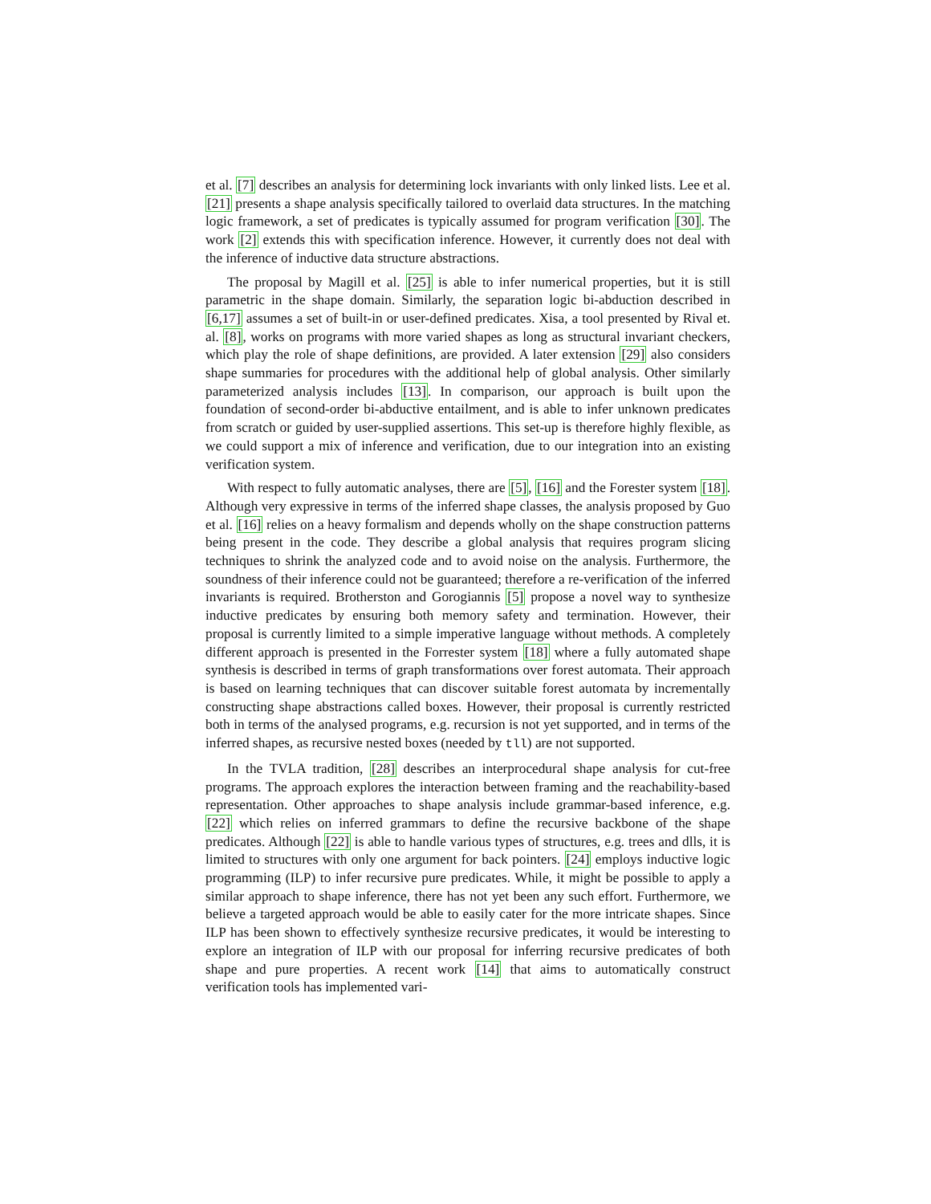et al. [7] describes an analysis for determining lock invariants with only linked lists. Lee et al. [21] presents a shape analysis specifically tailored to overlaid data structures. In the matching logic framework, a set of predicates is typically assumed for program verification [30]. The work [2] extends this with specification inference. However, it currently does not deal with the inference of inductive data structure abstractions.
The proposal by Magill et al. [25] is able to infer numerical properties, but it is still parametric in the shape domain. Similarly, the separation logic bi-abduction described in [6,17] assumes a set of built-in or user-defined predicates. Xisa, a tool presented by Rival et. al. [8], works on programs with more varied shapes as long as structural invariant checkers, which play the role of shape definitions, are provided. A later extension [29] also considers shape summaries for procedures with the additional help of global analysis. Other similarly parameterized analysis includes [13]. In comparison, our approach is built upon the foundation of second-order bi-abductive entailment, and is able to infer unknown predicates from scratch or guided by user-supplied assertions. This set-up is therefore highly flexible, as we could support a mix of inference and verification, due to our integration into an existing verification system.
With respect to fully automatic analyses, there are [5], [16] and the Forester system [18]. Although very expressive in terms of the inferred shape classes, the analysis proposed by Guo et al. [16] relies on a heavy formalism and depends wholly on the shape construction patterns being present in the code. They describe a global analysis that requires program slicing techniques to shrink the analyzed code and to avoid noise on the analysis. Furthermore, the soundness of their inference could not be guaranteed; therefore a re-verification of the inferred invariants is required. Brotherston and Gorogiannis [5] propose a novel way to synthesize inductive predicates by ensuring both memory safety and termination. However, their proposal is currently limited to a simple imperative language without methods. A completely different approach is presented in the Forrester system [18] where a fully automated shape synthesis is described in terms of graph transformations over forest automata. Their approach is based on learning techniques that can discover suitable forest automata by incrementally constructing shape abstractions called boxes. However, their proposal is currently restricted both in terms of the analysed programs, e.g. recursion is not yet supported, and in terms of the inferred shapes, as recursive nested boxes (needed by tll) are not supported.
In the TVLA tradition, [28] describes an interprocedural shape analysis for cut-free programs. The approach explores the interaction between framing and the reachability-based representation. Other approaches to shape analysis include grammar-based inference, e.g. [22] which relies on inferred grammars to define the recursive backbone of the shape predicates. Although [22] is able to handle various types of structures, e.g. trees and dlls, it is limited to structures with only one argument for back pointers. [24] employs inductive logic programming (ILP) to infer recursive pure predicates. While, it might be possible to apply a similar approach to shape inference, there has not yet been any such effort. Furthermore, we believe a targeted approach would be able to easily cater for the more intricate shapes. Since ILP has been shown to effectively synthesize recursive predicates, it would be interesting to explore an integration of ILP with our proposal for inferring recursive predicates of both shape and pure properties. A recent work [14] that aims to automatically construct verification tools has implemented vari-